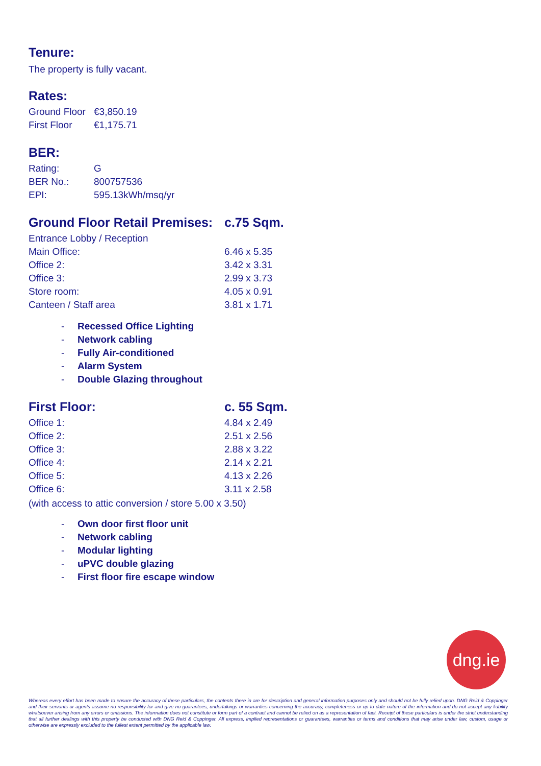Tenure:
The property is fully vacant.
Rates:
| Ground Floor | €3,850.19 |
| First Floor | €1,175.71 |
BER:
| Rating: | G |
| BER No.: | 800757536 |
| EPI: | 595.13kWh/msq/yr |
| Ground Floor Retail Premises: | c.75 Sqm. |
| --- | --- |
| Entrance Lobby / Reception | |
| Main Office: | 6.46 x 5.35 |
| Office 2: | 3.42 x 3.31 |
| Office 3: | 2.99 x 3.73 |
| Store room: | 4.05 x 0.91 |
| Canteen / Staff area | 3.81 x 1.71 |
- Recessed Office Lighting
- Network cabling
- Fully Air-conditioned
- Alarm System
- Double Glazing throughout
| First Floor: | c. 55 Sqm. |
| --- | --- |
| Office 1: | 4.84 x 2.49 |
| Office 2: | 2.51 x 2.56 |
| Office 3: | 2.88 x 3.22 |
| Office 4: | 2.14 x 2.21 |
| Office 5: | 4.13 x 2.26 |
| Office 6: | 3.11 x 2.58 |
(with access to attic conversion / store 5.00 x 3.50)
- Own door first floor unit
- Network cabling
- Modular lighting
- uPVC double glazing
- First floor fire escape window
dng.ie
Whereas every effort has been made to ensure the accuracy of these particulars, the contents there in are for description and general information purposes only and should not be fully relied upon. DNG Reid & Coppinger and their servants or agents assume no responsibility for and give no guarantees, undertakings or warranties concerning the accuracy, completeness or up to date nature of the information and do not accept any liability whatsoever arising from any errors or omissions. The information does not constitute or form part of a contract and cannot be relied on as a representation of fact. Receipt of these particulars is under the strict understanding that all further dealings with this property be conducted with DNG Reid & Coppinger. All express, implied representations or guarantees, warranties or terms and conditions that may arise under law, custom, usage or otherwise are expressly excluded to the fullest extent permitted by the applicable law.